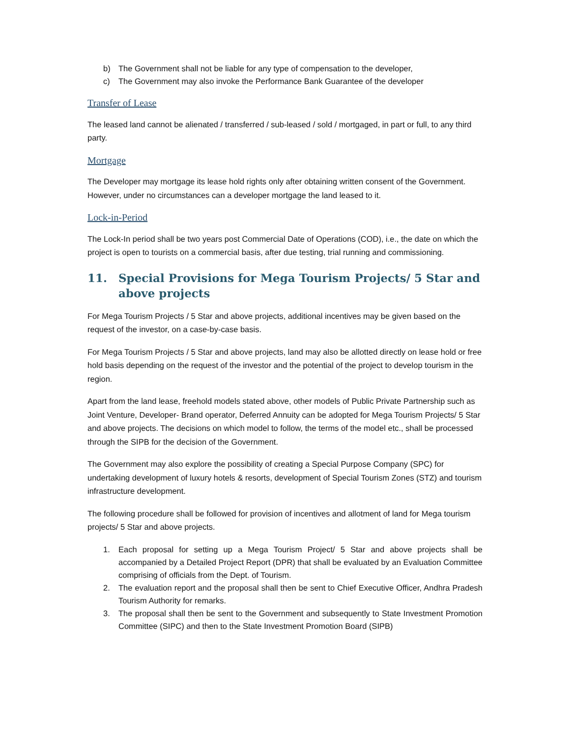b) The Government shall not be liable for any type of compensation to the developer,
c) The Government may also invoke the Performance Bank Guarantee of the developer
Transfer of Lease
The leased land cannot be alienated / transferred / sub-leased / sold / mortgaged, in part or full, to any third party.
Mortgage
The Developer may mortgage its lease hold rights only after obtaining written consent of the Government. However, under no circumstances can a developer mortgage the land leased to it.
Lock-in-Period
The Lock-In period shall be two years post Commercial Date of Operations (COD), i.e., the date on which the project is open to tourists on a commercial basis, after due testing, trial running and commissioning.
11. Special Provisions for Mega Tourism Projects/ 5 Star and above projects
For Mega Tourism Projects / 5 Star and above projects, additional incentives may be given based on the request of the investor, on a case-by-case basis.
For Mega Tourism Projects / 5 Star and above projects, land may also be allotted directly on lease hold or free hold basis depending on the request of the investor and the potential of the project to develop tourism in the region.
Apart from the land lease, freehold models stated above, other models of Public Private Partnership such as Joint Venture, Developer- Brand operator, Deferred Annuity can be adopted for Mega Tourism Projects/ 5 Star and above projects. The decisions on which model to follow, the terms of the model etc., shall be processed through the SIPB for the decision of the Government.
The Government may also explore the possibility of creating a Special Purpose Company (SPC) for undertaking development of luxury hotels & resorts, development of Special Tourism Zones (STZ) and tourism infrastructure development.
The following procedure shall be followed for provision of incentives and allotment of land for Mega tourism projects/ 5 Star and above projects.
1. Each proposal for setting up a Mega Tourism Project/ 5 Star and above projects shall be accompanied by a Detailed Project Report (DPR) that shall be evaluated by an Evaluation Committee comprising of officials from the Dept. of Tourism.
2. The evaluation report and the proposal shall then be sent to Chief Executive Officer, Andhra Pradesh Tourism Authority for remarks.
3. The proposal shall then be sent to the Government and subsequently to State Investment Promotion Committee (SIPC) and then to the State Investment Promotion Board (SIPB)